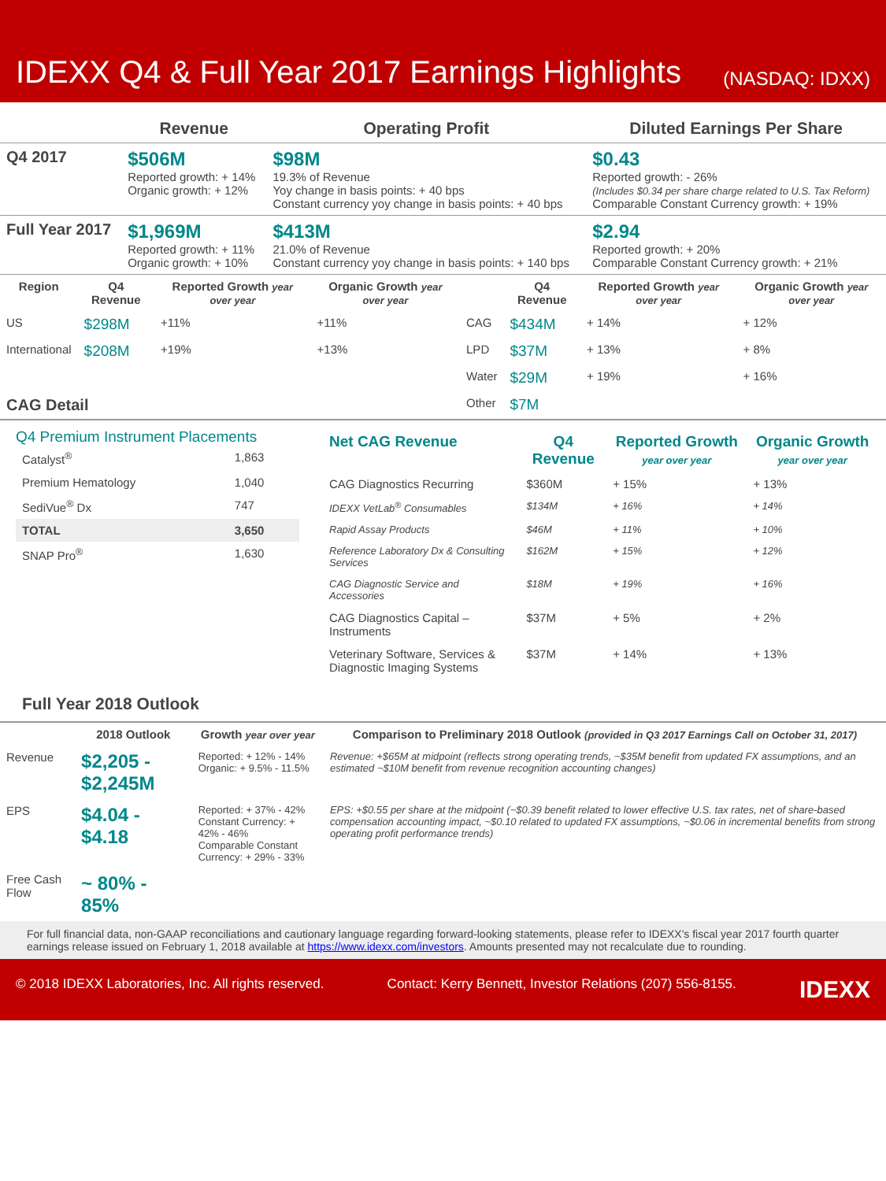IDEXX Q4 & Full Year 2017 Earnings Highlights
(NASDAQ: IDXX)
| | Revenue | Operating Profit | Diluted Earnings Per Share |
| --- | --- | --- | --- |
| Q4 2017 | $506M Reported growth: + 14% Organic growth: + 12% | $98M 19.3% of Revenue Yoy change in basis points: + 40 bps Constant currency yoy change in basis points: + 40 bps | $0.43 Reported growth: - 26% (Includes $0.34 per share charge related to U.S. Tax Reform) Comparable Constant Currency growth: + 19% |
| Full Year 2017 | $1,969M Reported growth: + 11% Organic growth: + 10% | $413M 21.0% of Revenue Constant currency yoy change in basis points: + 140 bps | $2.94 Reported growth: + 20% Comparable Constant Currency growth: + 21% |
| Region | Q4 Revenue | Reported Growth year over year | Organic Growth year over year | | Q4 Revenue | Reported Growth year over year | Organic Growth year over year |
| --- | --- | --- | --- | --- | --- | --- | --- |
| US | $298M | +11% | +11% | CAG | $434M | + 14% | + 12% |
| International | $208M | +19% | +13% | LPD | $37M | + 13% | + 8% |
| | | | | Water | $29M | + 19% | + 16% |
| CAG Detail | | | | Other | $7M | | |
Q4 Premium Instrument Placements
| Catalyst<sup>®</sup> | 1,863 |
| Premium Hematology | 1,040 |
| SediVue<sup>®</sup> Dx | 747 |
| TOTAL | 3,650 |
| SNAP Pro<sup>®</sup> | 1,630 |
| Net CAG Revenue | Q4 Revenue | Reported Growth year over year | Organic Growth year over year |
| --- | --- | --- | --- |
| CAG Diagnostics Recurring | $360M | + 15% | + 13% |
| IDEXX VetLab<sup>®</sup> Consumables | $134M | + 16% | + 14% |
| Rapid Assay Products | $46M | + 11% | + 10% |
| Reference Laboratory Dx & Consulting Services | $162M | + 15% | + 12% |
| CAG Diagnostic Service and Accessories | $18M | + 19% | + 16% |
| CAG Diagnostics Capital – Instruments | $37M | + 5% | + 2% |
| Veterinary Software, Services & Diagnostic Imaging Systems | $37M | + 14% | + 13% |
Full Year 2018 Outlook
| | 2018 Outlook | Growth year over year | Comparison to Preliminary 2018 Outlook (provided in Q3 2017 Earnings Call on October 31, 2017) |
| --- | --- | --- | --- |
| Revenue | $2,205 - $2,245M | Reported: + 12% - 14% Organic: + 9.5% - 11.5% | Revenue: +$65M at midpoint (reflects strong operating trends, ~$35M benefit from updated FX assumptions, and an estimated ~$10M benefit from revenue recognition accounting changes) |
| EPS | $4.04 - $4.18 | Reported: + 37% - 42% Constant Currency: + 42% - 46% Comparable Constant Currency: + 29% - 33% | EPS: +$0.55 per share at the midpoint (~$0.39 benefit related to lower effective U.S. tax rates, net of share-based compensation accounting impact, ~$0.10 related to updated FX assumptions, ~$0.06 in incremental benefits from strong operating profit performance trends) |
| Free Cash Flow | ~ 80% - 85% | | |
For full financial data, non-GAAP reconciliations and cautionary language regarding forward-looking statements, please refer to IDEXX's fiscal year 2017 fourth quarter earnings release issued on February 1, 2018 available at https://www.idexx.com/investors. Amounts presented may not recalculate due to rounding.
© 2018 IDEXX Laboratories, Inc. All rights reserved. Contact: Kerry Bennett, Investor Relations (207) 556-8155. IDEXX